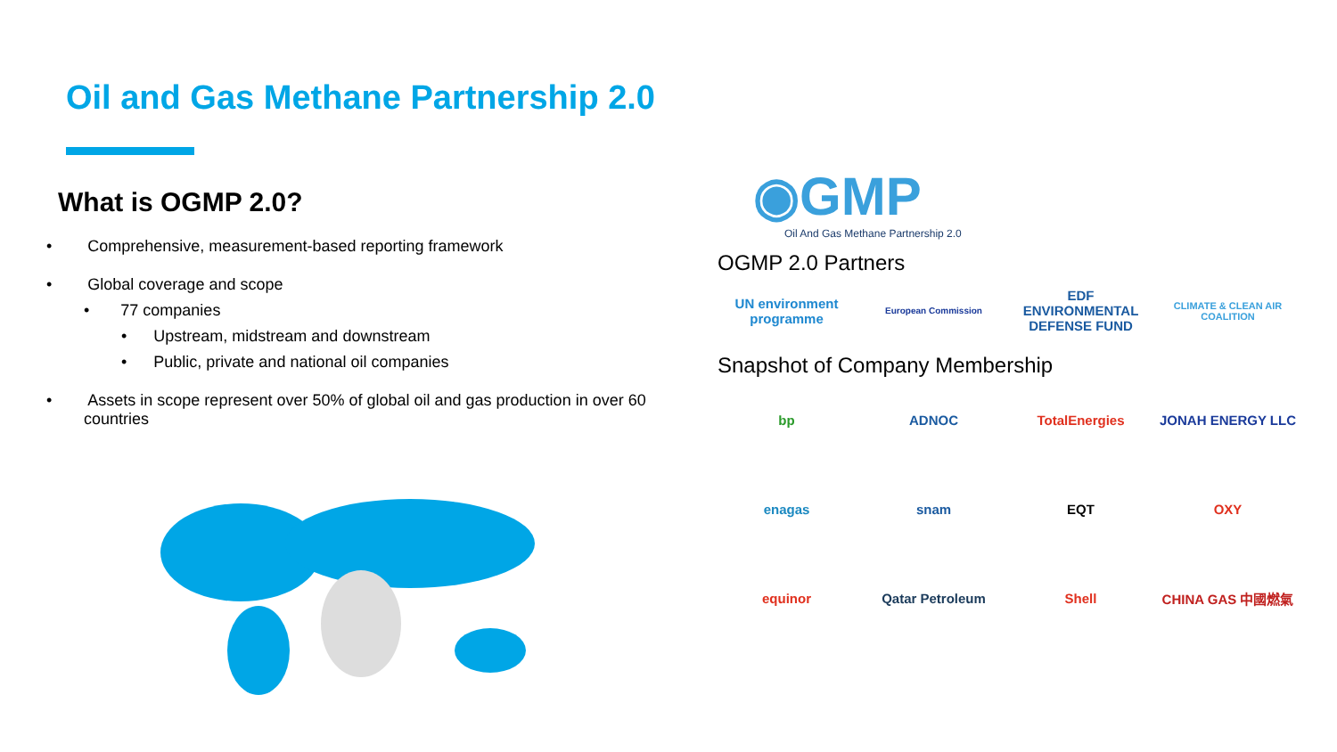Oil and Gas Methane Partnership 2.0
What is OGMP 2.0?
• Comprehensive, measurement-based reporting framework
• Global coverage and scope
• 77 companies
• Upstream, midstream and downstream
• Public, private and national oil companies
• Assets in scope represent over 50% of global oil and gas production in over 60 countries
◉GMP
Oil And Gas Methane Partnership 2.0
OGMP 2.0 Partners
UN environment programme
European Commission
EDF ENVIRONMENTAL DEFENSE FUND
CLIMATE & CLEAN AIR COALITION
Snapshot of Company Membership
bp
ADNOC
TotalEnergies
JONAH ENERGY LLC
enagas
snam
EQT
OXY
equinor
Qatar Petroleum
Shell
CHINA GAS 中國燃氣